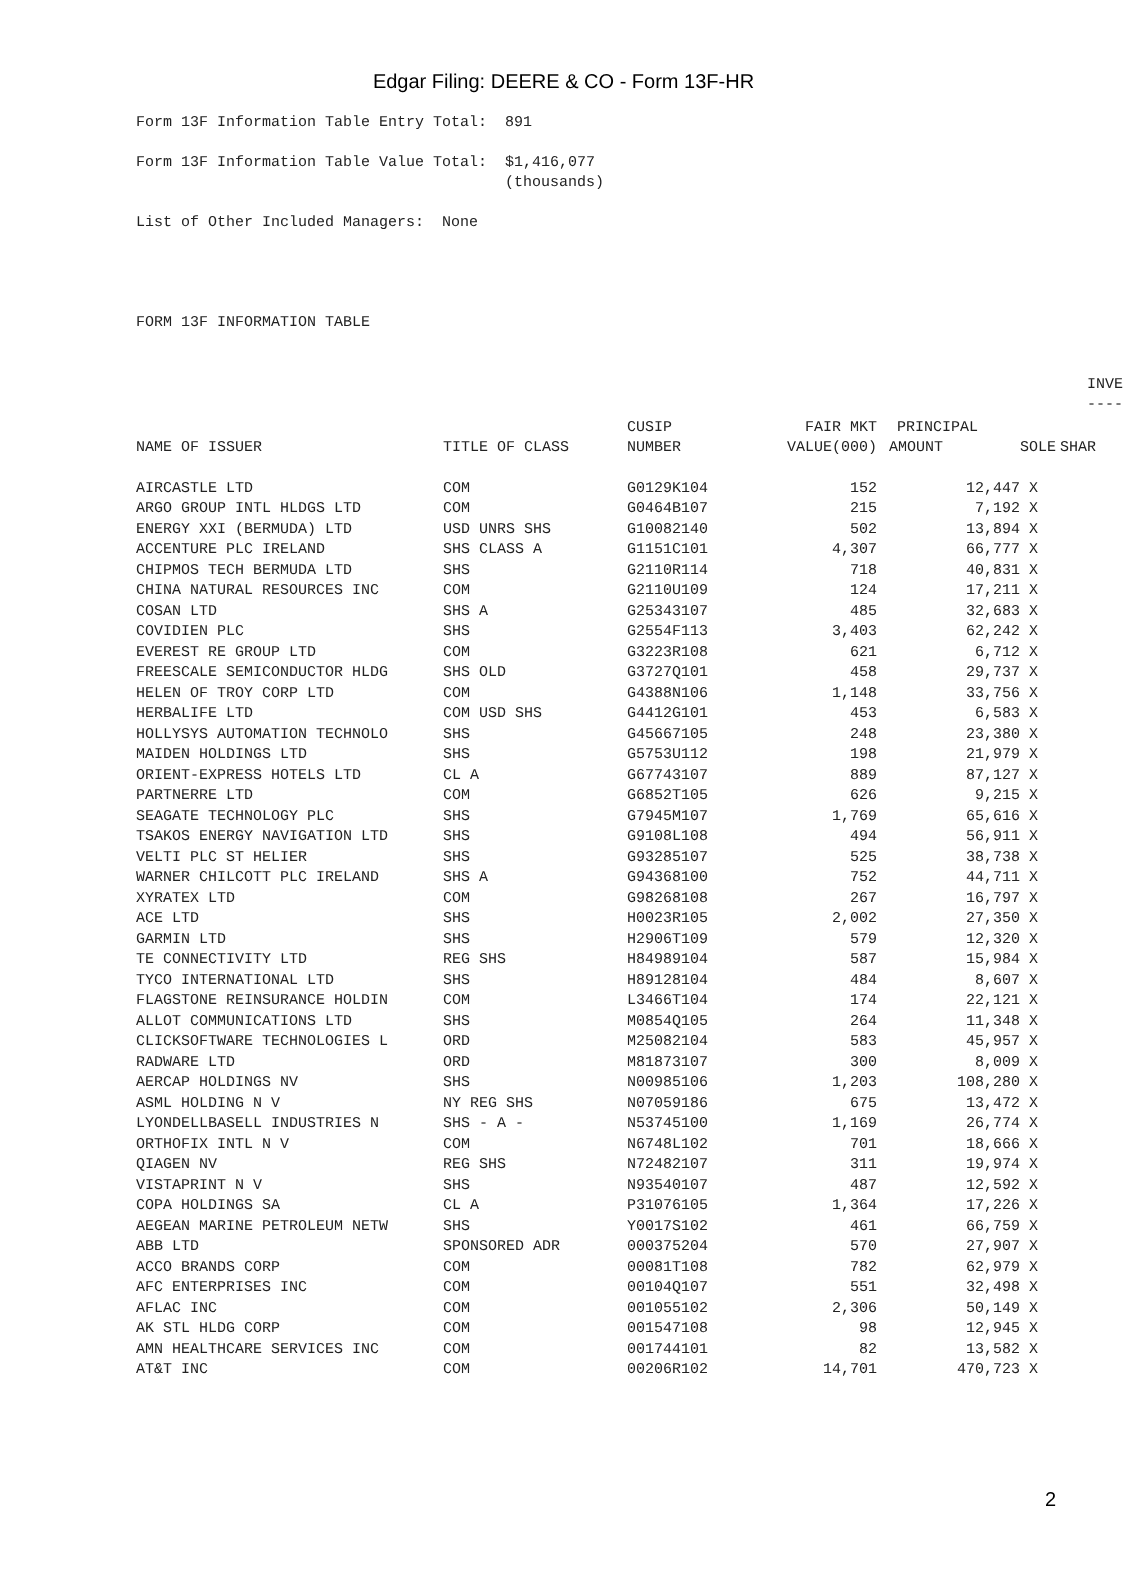Edgar Filing: DEERE & CO - Form 13F-HR
Form 13F Information Table Entry Total: 891 Form 13F Information Table Value Total: $1,416,077 (thousands) List of Other Included Managers: None FORM 13F INFORMATION TABLE
INVE ----
| | | CUSIP | FAIR MKT | PRINCIPAL | | |
| --- | --- | --- | --- | --- | --- | --- |
| NAME OF ISSUER | TITLE OF CLASS | NUMBER | VALUE(000) | AMOUNT | SOLE | SHAR |
| AIRCASTLE LTD | COM | G0129K104 | 152 | 12,447 | X | |
| ARGO GROUP INTL HLDGS LTD | COM | G0464B107 | 215 | 7,192 | X | |
| ENERGY XXI (BERMUDA) LTD | USD UNRS SHS | G10082140 | 502 | 13,894 | X | |
| ACCENTURE PLC IRELAND | SHS CLASS A | G1151C101 | 4,307 | 66,777 | X | |
| CHIPMOS TECH BERMUDA LTD | SHS | G2110R114 | 718 | 40,831 | X | |
| CHINA NATURAL RESOURCES INC | COM | G2110U109 | 124 | 17,211 | X | |
| COSAN LTD | SHS A | G25343107 | 485 | 32,683 | X | |
| COVIDIEN PLC | SHS | G2554F113 | 3,403 | 62,242 | X | |
| EVEREST RE GROUP LTD | COM | G3223R108 | 621 | 6,712 | X | |
| FREESCALE SEMICONDUCTOR HLDG | SHS OLD | G3727Q101 | 458 | 29,737 | X | |
| HELEN OF TROY CORP LTD | COM | G4388N106 | 1,148 | 33,756 | X | |
| HERBALIFE LTD | COM USD SHS | G4412G101 | 453 | 6,583 | X | |
| HOLLYSYS AUTOMATION TECHNOLO | SHS | G45667105 | 248 | 23,380 | X | |
| MAIDEN HOLDINGS LTD | SHS | G5753U112 | 198 | 21,979 | X | |
| ORIENT-EXPRESS HOTELS LTD | CL A | G67743107 | 889 | 87,127 | X | |
| PARTNERRE LTD | COM | G6852T105 | 626 | 9,215 | X | |
| SEAGATE TECHNOLOGY PLC | SHS | G7945M107 | 1,769 | 65,616 | X | |
| TSAKOS ENERGY NAVIGATION LTD | SHS | G9108L108 | 494 | 56,911 | X | |
| VELTI PLC ST HELIER | SHS | G93285107 | 525 | 38,738 | X | |
| WARNER CHILCOTT PLC IRELAND | SHS A | G94368100 | 752 | 44,711 | X | |
| XYRATEX LTD | COM | G98268108 | 267 | 16,797 | X | |
| ACE LTD | SHS | H0023R105 | 2,002 | 27,350 | X | |
| GARMIN LTD | SHS | H2906T109 | 579 | 12,320 | X | |
| TE CONNECTIVITY LTD | REG SHS | H84989104 | 587 | 15,984 | X | |
| TYCO INTERNATIONAL LTD | SHS | H89128104 | 484 | 8,607 | X | |
| FLAGSTONE REINSURANCE HOLDIN | COM | L3466T104 | 174 | 22,121 | X | |
| ALLOT COMMUNICATIONS LTD | SHS | M0854Q105 | 264 | 11,348 | X | |
| CLICKSOFTWARE TECHNOLOGIES L | ORD | M25082104 | 583 | 45,957 | X | |
| RADWARE LTD | ORD | M81873107 | 300 | 8,009 | X | |
| AERCAP HOLDINGS NV | SHS | N00985106 | 1,203 | 108,280 | X | |
| ASML HOLDING N V | NY REG SHS | N07059186 | 675 | 13,472 | X | |
| LYONDELLBASELL INDUSTRIES N | SHS - A - | N53745100 | 1,169 | 26,774 | X | |
| ORTHOFIX INTL N V | COM | N6748L102 | 701 | 18,666 | X | |
| QIAGEN NV | REG SHS | N72482107 | 311 | 19,974 | X | |
| VISTAPRINT N V | SHS | N93540107 | 487 | 12,592 | X | |
| COPA HOLDINGS SA | CL A | P31076105 | 1,364 | 17,226 | X | |
| AEGEAN MARINE PETROLEUM NETW | SHS | Y0017S102 | 461 | 66,759 | X | |
| ABB LTD | SPONSORED ADR | 000375204 | 570 | 27,907 | X | |
| ACCO BRANDS CORP | COM | 00081T108 | 782 | 62,979 | X | |
| AFC ENTERPRISES INC | COM | 00104Q107 | 551 | 32,498 | X | |
| AFLAC INC | COM | 001055102 | 2,306 | 50,149 | X | |
| AK STL HLDG CORP | COM | 001547108 | 98 | 12,945 | X | |
| AMN HEALTHCARE SERVICES INC | COM | 001744101 | 82 | 13,582 | X | |
| AT&T INC | COM | 00206R102 | 14,701 | 470,723 | X | |
2